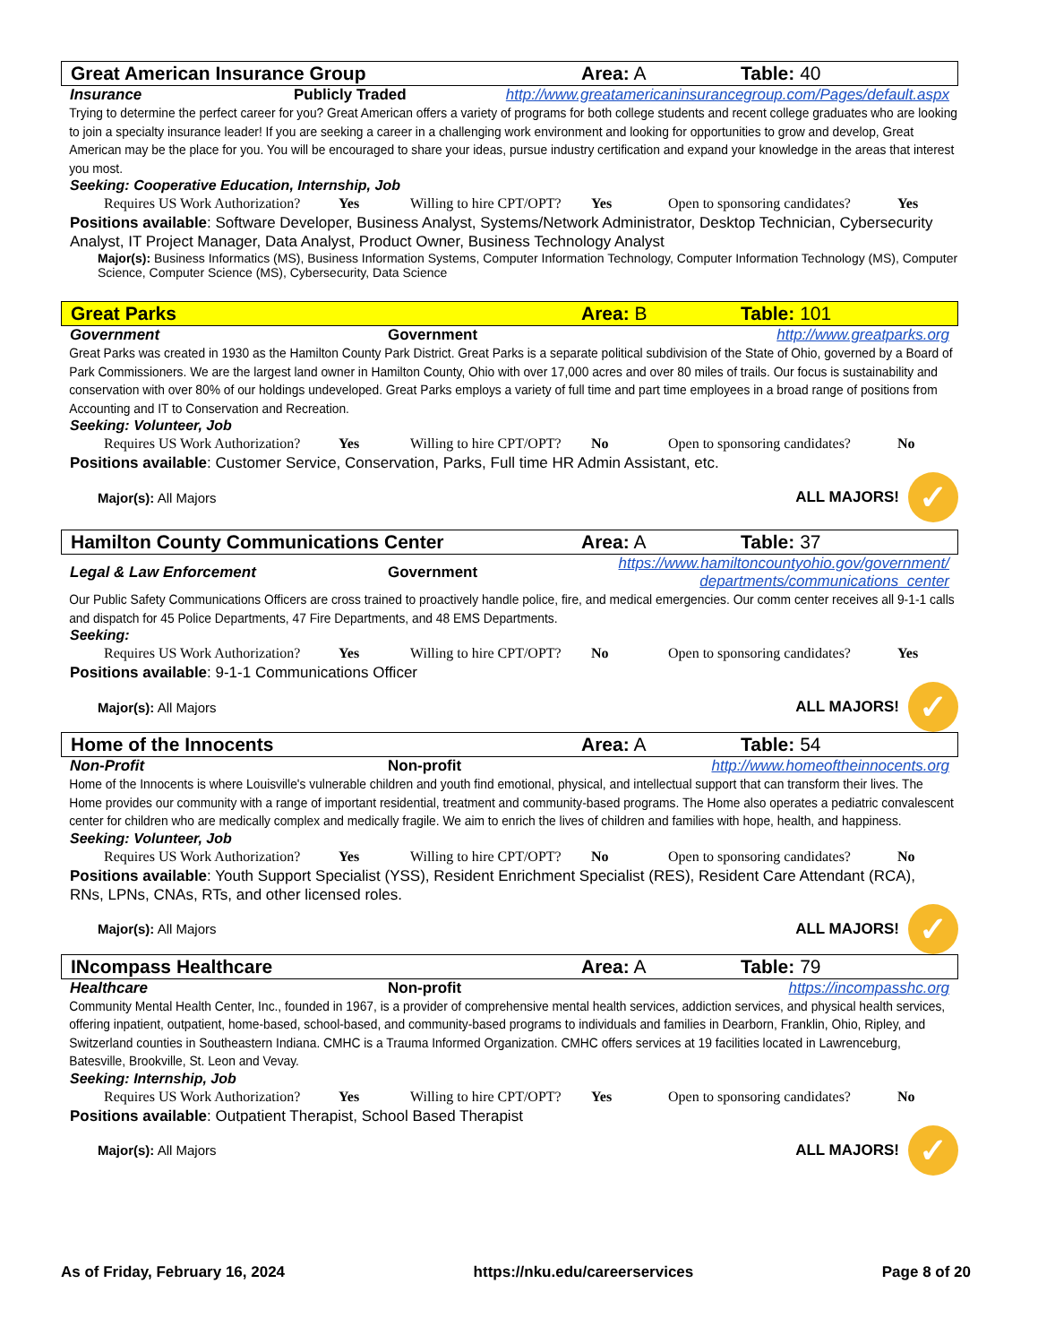Great American Insurance Group Area: A Table: 40
Insurance Publicly Traded http://www.greatamericaninsurancegroup.com/Pages/default.aspx
Trying to determine the perfect career for you? Great American offers a variety of programs for both college students and recent college graduates who are looking to join a specialty insurance leader! If you are seeking a career in a challenging work environment and looking for opportunities to grow and develop, Great American may be the place for you. You will be encouraged to share your ideas, pursue industry certification and expand your knowledge in the areas that interest you most.
Seeking: Cooperative Education, Internship, Job
Requires US Work Authorization? Yes Willing to hire CPT/OPT? Yes Open to sponsoring candidates? Yes
Positions available: Software Developer, Business Analyst, Systems/Network Administrator, Desktop Technician, Cybersecurity Analyst, IT Project Manager, Data Analyst, Product Owner, Business Technology Analyst
Major(s): Business Informatics (MS), Business Information Systems, Computer Information Technology, Computer Information Technology (MS), Computer Science, Computer Science (MS), Cybersecurity, Data Science
Great Parks Area: B Table: 101
Government Government http://www.greatparks.org
Great Parks was created in 1930 as the Hamilton County Park District. Great Parks is a separate political subdivision of the State of Ohio, governed by a Board of Park Commissioners. We are the largest land owner in Hamilton County, Ohio with over 17,000 acres and over 80 miles of trails. Our focus is sustainability and conservation with over 80% of our holdings undeveloped. Great Parks employs a variety of full time and part time employees in a broad range of positions from Accounting and IT to Conservation and Recreation.
Seeking: Volunteer, Job
Requires US Work Authorization? Yes Willing to hire CPT/OPT? No Open to sponsoring candidates? No
Positions available: Customer Service, Conservation, Parks, Full time HR Admin Assistant, etc.
Major(s): All Majors ALL MAJORS! ✓
Hamilton County Communications Center Area: A Table: 37
Legal & Law Enforcement Government https://www.hamiltoncountyohio.gov/government/
departments/communications_center
Our Public Safety Communications Officers are cross trained to proactively handle police, fire, and medical emergencies. Our comm center receives all 9-1-1 calls and dispatch for 45 Police Departments, 47 Fire Departments, and 48 EMS Departments.
Seeking:
Requires US Work Authorization? Yes Willing to hire CPT/OPT? No Open to sponsoring candidates? Yes
Positions available: 9-1-1 Communications Officer
Major(s): All Majors ALL MAJORS! ✓
Home of the Innocents Area: A Table: 54
Non-Profit Non-profit http://www.homeoftheinnocents.org
Home of the Innocents is where Louisville's vulnerable children and youth find emotional, physical, and intellectual support that can transform their lives. The Home provides our community with a range of important residential, treatment and community-based programs. The Home also operates a pediatric convalescent center for children who are medically complex and medically fragile. We aim to enrich the lives of children and families with hope, health, and happiness.
Seeking: Volunteer, Job
Requires US Work Authorization? Yes Willing to hire CPT/OPT? No Open to sponsoring candidates? No
Positions available: Youth Support Specialist (YSS), Resident Enrichment Specialist (RES), Resident Care Attendant (RCA), RNs, LPNs, CNAs, RTs, and other licensed roles.
Major(s): All Majors ALL MAJORS! ✓
INcompass Healthcare Area: A Table: 79
Healthcare Non-profit https://incompasshc.org
Community Mental Health Center, Inc., founded in 1967, is a provider of comprehensive mental health services, addiction services, and physical health services, offering inpatient, outpatient, home-based, school-based, and community-based programs to individuals and families in Dearborn, Franklin, Ohio, Ripley, and Switzerland counties in Southeastern Indiana. CMHC is a Trauma Informed Organization. CMHC offers services at 19 facilities located in Lawrenceburg, Batesville, Brookville, St. Leon and Vevay.
Seeking: Internship, Job
Requires US Work Authorization? Yes Willing to hire CPT/OPT? Yes Open to sponsoring candidates? No
Positions available: Outpatient Therapist, School Based Therapist
Major(s): All Majors ALL MAJORS! ✓
As of Friday, February 16, 2024 https://nku.edu/careerservices Page 8 of 20